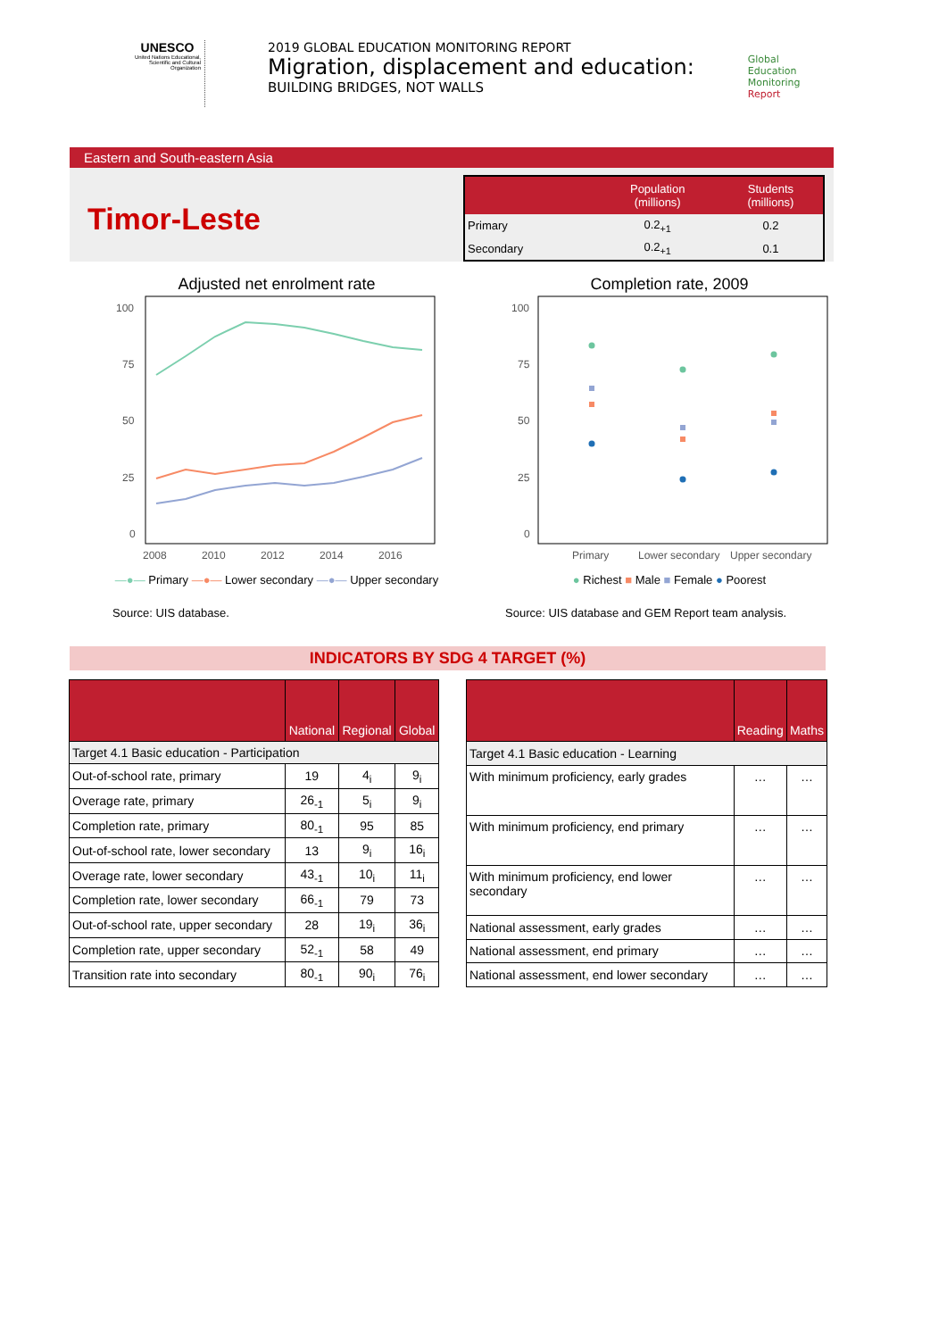UNESCO
United Nations Educational, Scientific and Cultural Organization
2019 GLOBAL EDUCATION MONITORING REPORT
Migration, displacement and education:
BUILDING BRIDGES, NOT WALLS
Global
Education
Monitoring
Report
Eastern and South-eastern Asia
Timor-Leste
| | Population (millions) | Students (millions) |
| --- | --- | --- |
| Primary | 0.2<sub>+1</sub> | 0.2 |
| Secondary | 0.2<sub>+1</sub> | 0.1 |
Adjusted net enrolment rate
100
75
50
25
0
2008
2010
2012
2014
2016
—●— Primary —●— Lower secondary —●— Upper secondary
Source: UIS database.
Completion rate, 2009
100
75
50
25
0
Primary
Lower secondary
Upper secondary
● Richest ■ Male ■ Female ● Poorest
Source: UIS database and GEM Report team analysis.
INDICATORS BY SDG 4 TARGET (%)
| | National | Regional | Global |
| --- | --- | --- | --- |
| Target 4.1 Basic education - Participation | | | |
| Out-of-school rate, primary | 19 | 4<sub>i</sub> | 9<sub>i</sub> |
| Overage rate, primary | 26<sub>-1</sub> | 5<sub>i</sub> | 9<sub>i</sub> |
| Completion rate, primary | 80<sub>-1</sub> | 95 | 85 |
| Out-of-school rate, lower secondary | 13 | 9<sub>i</sub> | 16<sub>i</sub> |
| Overage rate, lower secondary | 43<sub>-1</sub> | 10<sub>i</sub> | 11<sub>i</sub> |
| Completion rate, lower secondary | 66<sub>-1</sub> | 79 | 73 |
| Out-of-school rate, upper secondary | 28 | 19<sub>i</sub> | 36<sub>i</sub> |
| Completion rate, upper secondary | 52<sub>-1</sub> | 58 | 49 |
| Transition rate into secondary | 80<sub>-1</sub> | 90<sub>i</sub> | 76<sub>i</sub> |
| | Reading | Maths |
| --- | --- | --- |
| Target 4.1 Basic education - Learning | | |
| With minimum proficiency, early grades | … | … |
| With minimum proficiency, end primary | … | … |
| With minimum proficiency, end lower secondary | … | … |
| National assessment, early grades | … | … |
| National assessment, end primary | … | … |
| National assessment, end lower secondary | … | … |